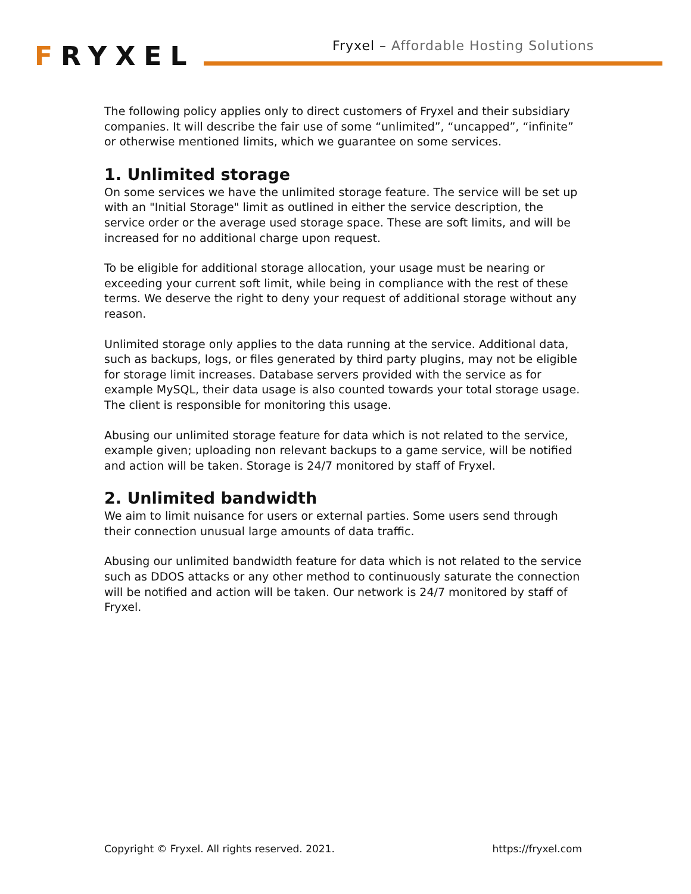FRYXEL
Fryxel – Affordable Hosting Solutions
The following policy applies only to direct customers of Fryxel and their subsidiary companies. It will describe the fair use of some “unlimited”, “uncapped”, “infinite” or otherwise mentioned limits, which we guarantee on some services.
1. Unlimited storage
On some services we have the unlimited storage feature. The service will be set up with an "Initial Storage" limit as outlined in either the service description, the service order or the average used storage space. These are soft limits, and will be increased for no additional charge upon request.
To be eligible for additional storage allocation, your usage must be nearing or exceeding your current soft limit, while being in compliance with the rest of these terms. We deserve the right to deny your request of additional storage without any reason.
Unlimited storage only applies to the data running at the service. Additional data, such as backups, logs, or files generated by third party plugins, may not be eligible for storage limit increases. Database servers provided with the service as for example MySQL, their data usage is also counted towards your total storage usage. The client is responsible for monitoring this usage.
Abusing our unlimited storage feature for data which is not related to the service, example given; uploading non relevant backups to a game service, will be notified and action will be taken. Storage is 24/7 monitored by staff of Fryxel.
2. Unlimited bandwidth
We aim to limit nuisance for users or external parties. Some users send through their connection unusual large amounts of data traffic.
Abusing our unlimited bandwidth feature for data which is not related to the service such as DDOS attacks or any other method to continuously saturate the connection will be notified and action will be taken. Our network is 24/7 monitored by staff of Fryxel.
Copyright © Fryxel. All rights reserved. 2021. https://fryxel.com